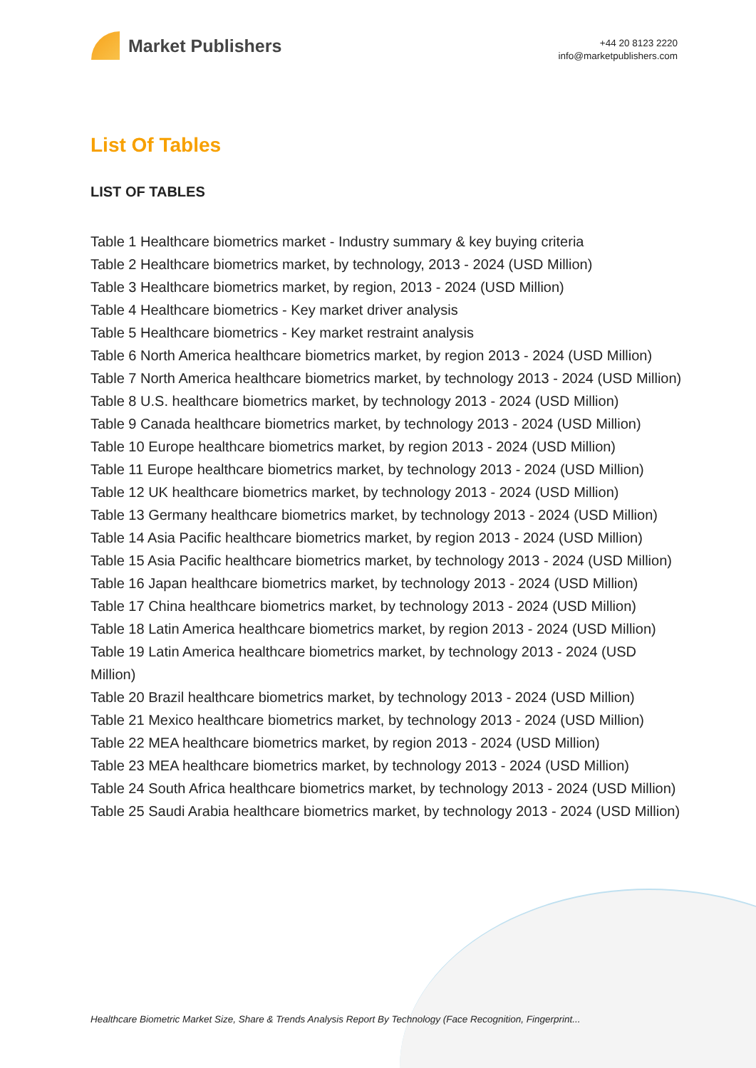Market Publishers
+44 20 8123 2220
info@marketpublishers.com
List Of Tables
LIST OF TABLES
Table 1 Healthcare biometrics market - Industry summary & key buying criteria
Table 2 Healthcare biometrics market, by technology, 2013 - 2024 (USD Million)
Table 3 Healthcare biometrics market, by region, 2013 - 2024 (USD Million)
Table 4 Healthcare biometrics - Key market driver analysis
Table 5 Healthcare biometrics - Key market restraint analysis
Table 6 North America healthcare biometrics market, by region 2013 - 2024 (USD Million)
Table 7 North America healthcare biometrics market, by technology 2013 - 2024 (USD Million)
Table 8 U.S. healthcare biometrics market, by technology 2013 - 2024 (USD Million)
Table 9 Canada healthcare biometrics market, by technology 2013 - 2024 (USD Million)
Table 10 Europe healthcare biometrics market, by region 2013 - 2024 (USD Million)
Table 11 Europe healthcare biometrics market, by technology 2013 - 2024 (USD Million)
Table 12 UK healthcare biometrics market, by technology 2013 - 2024 (USD Million)
Table 13 Germany healthcare biometrics market, by technology 2013 - 2024 (USD Million)
Table 14 Asia Pacific healthcare biometrics market, by region 2013 - 2024 (USD Million)
Table 15 Asia Pacific healthcare biometrics market, by technology 2013 - 2024 (USD Million)
Table 16 Japan healthcare biometrics market, by technology 2013 - 2024 (USD Million)
Table 17 China healthcare biometrics market, by technology 2013 - 2024 (USD Million)
Table 18 Latin America healthcare biometrics market, by region 2013 - 2024 (USD Million)
Table 19 Latin America healthcare biometrics market, by technology 2013 - 2024 (USD Million)
Table 20 Brazil healthcare biometrics market, by technology 2013 - 2024 (USD Million)
Table 21 Mexico healthcare biometrics market, by technology 2013 - 2024 (USD Million)
Table 22 MEA healthcare biometrics market, by region 2013 - 2024 (USD Million)
Table 23 MEA healthcare biometrics market, by technology 2013 - 2024 (USD Million)
Table 24 South Africa healthcare biometrics market, by technology 2013 - 2024 (USD Million)
Table 25 Saudi Arabia healthcare biometrics market, by technology 2013 - 2024 (USD Million)
Healthcare Biometric Market Size, Share & Trends Analysis Report By Technology (Face Recognition, Fingerprint...